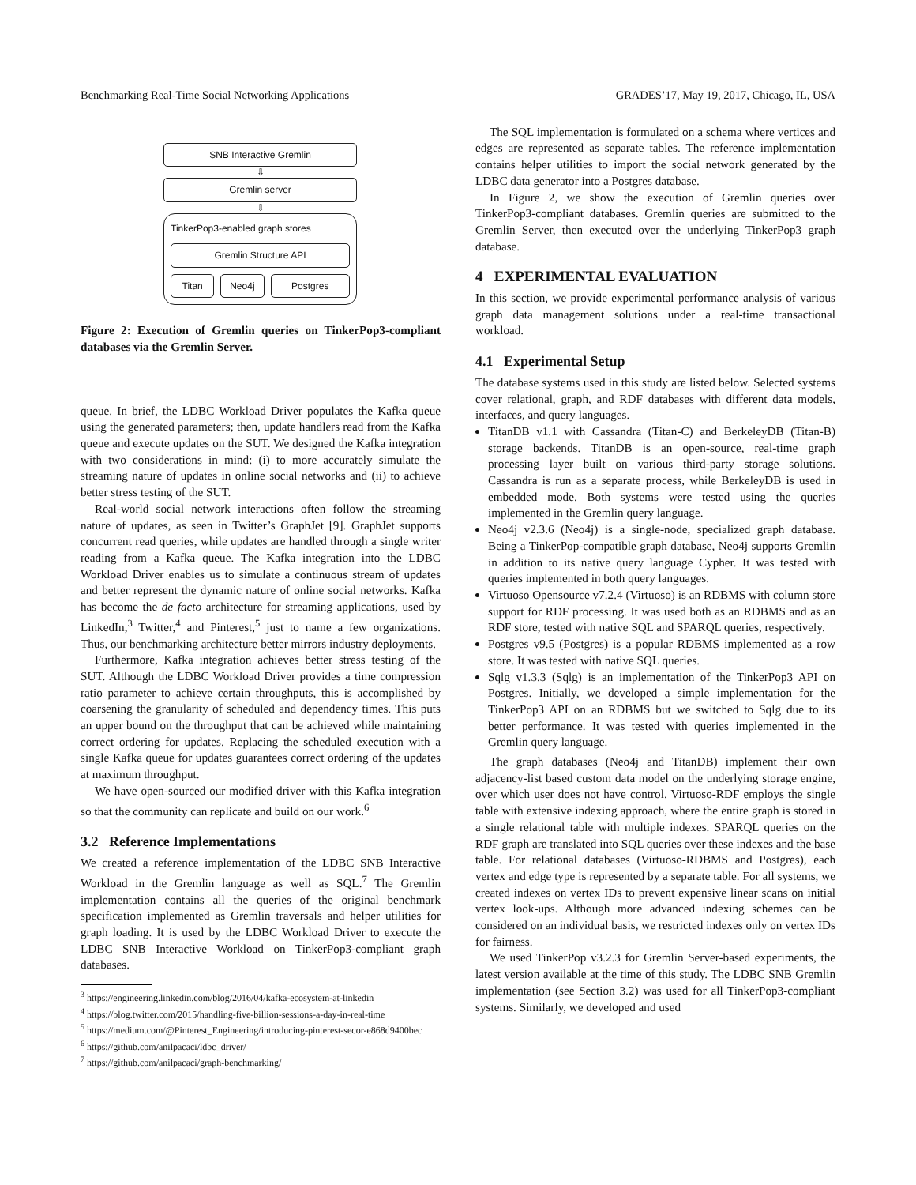Benchmarking Real-Time Social Networking Applications GRADES’17, May 19, 2017, Chicago, IL, USA
SNB Interactive Gremlin
⇩
Gremlin server
⇩
TinkerPop3-enabled graph stores
Gremlin Structure API
Titan Neo4j Postgres
Figure 2: Execution of Gremlin queries on TinkerPop3-compliant databases via the Gremlin Server.
queue. In brief, the LDBC Workload Driver populates the Kafka queue using the generated parameters; then, update handlers read from the Kafka queue and execute updates on the SUT. We designed the Kafka integration with two considerations in mind: (i) to more accurately simulate the streaming nature of updates in online social networks and (ii) to achieve better stress testing of the SUT.
Real-world social network interactions often follow the streaming nature of updates, as seen in Twitter’s GraphJet [9]. GraphJet supports concurrent read queries, while updates are handled through a single writer reading from a Kafka queue. The Kafka integration into the LDBC Workload Driver enables us to simulate a continuous stream of updates and better represent the dynamic nature of online social networks. Kafka has become the de facto architecture for streaming applications, used by LinkedIn,<sup>3</sup> Twitter,<sup>4</sup> and Pinterest,<sup>5</sup> just to name a few organizations. Thus, our benchmarking architecture better mirrors industry deployments.
Furthermore, Kafka integration achieves better stress testing of the SUT. Although the LDBC Workload Driver provides a time compression ratio parameter to achieve certain throughputs, this is accomplished by coarsening the granularity of scheduled and dependency times. This puts an upper bound on the throughput that can be achieved while maintaining correct ordering for updates. Replacing the scheduled execution with a single Kafka queue for updates guarantees correct ordering of the updates at maximum throughput.
We have open-sourced our modified driver with this Kafka integration so that the community can replicate and build on our work.<sup>6</sup>
3.2 Reference Implementations
We created a reference implementation of the LDBC SNB Interactive Workload in the Gremlin language as well as SQL.<sup>7</sup> The Gremlin implementation contains all the queries of the original benchmark specification implemented as Gremlin traversals and helper utilities for graph loading. It is used by the LDBC Workload Driver to execute the LDBC SNB Interactive Workload on TinkerPop3-compliant graph databases.
<sup>3</sup> https://engineering.linkedin.com/blog/2016/04/kafka-ecosystem-at-linkedin
<sup>4</sup> https://blog.twitter.com/2015/handling-five-billion-sessions-a-day-in-real-time
<sup>5</sup> https://medium.com/@Pinterest_Engineering/introducing-pinterest-secor-e868d9400bec
<sup>6</sup> https://github.com/anilpacaci/ldbc_driver/
<sup>7</sup> https://github.com/anilpacaci/graph-benchmarking/
The SQL implementation is formulated on a schema where vertices and edges are represented as separate tables. The reference implementation contains helper utilities to import the social network generated by the LDBC data generator into a Postgres database.
In Figure 2, we show the execution of Gremlin queries over TinkerPop3-compliant databases. Gremlin queries are submitted to the Gremlin Server, then executed over the underlying TinkerPop3 graph database.
4 EXPERIMENTAL EVALUATION
In this section, we provide experimental performance analysis of various graph data management solutions under a real-time transactional workload.
4.1 Experimental Setup
The database systems used in this study are listed below. Selected systems cover relational, graph, and RDF databases with different data models, interfaces, and query languages.
TitanDB v1.1 with Cassandra (Titan-C) and BerkeleyDB (Titan-B) storage backends. TitanDB is an open-source, real-time graph processing layer built on various third-party storage solutions. Cassandra is run as a separate process, while BerkeleyDB is used in embedded mode. Both systems were tested using the queries implemented in the Gremlin query language.
Neo4j v2.3.6 (Neo4j) is a single-node, specialized graph database. Being a TinkerPop-compatible graph database, Neo4j supports Gremlin in addition to its native query language Cypher. It was tested with queries implemented in both query languages.
Virtuoso Opensource v7.2.4 (Virtuoso) is an RDBMS with column store support for RDF processing. It was used both as an RDBMS and as an RDF store, tested with native SQL and SPARQL queries, respectively.
Postgres v9.5 (Postgres) is a popular RDBMS implemented as a row store. It was tested with native SQL queries.
Sqlg v1.3.3 (Sqlg) is an implementation of the TinkerPop3 API on Postgres. Initially, we developed a simple implementation for the TinkerPop3 API on an RDBMS but we switched to Sqlg due to its better performance. It was tested with queries implemented in the Gremlin query language.
The graph databases (Neo4j and TitanDB) implement their own adjacency-list based custom data model on the underlying storage engine, over which user does not have control. Virtuoso-RDF employs the single table with extensive indexing approach, where the entire graph is stored in a single relational table with multiple indexes. SPARQL queries on the RDF graph are translated into SQL queries over these indexes and the base table. For relational databases (Virtuoso-RDBMS and Postgres), each vertex and edge type is represented by a separate table. For all systems, we created indexes on vertex IDs to prevent expensive linear scans on initial vertex look-ups. Although more advanced indexing schemes can be considered on an individual basis, we restricted indexes only on vertex IDs for fairness.
We used TinkerPop v3.2.3 for Gremlin Server-based experiments, the latest version available at the time of this study. The LDBC SNB Gremlin implementation (see Section 3.2) was used for all TinkerPop3-compliant systems. Similarly, we developed and used